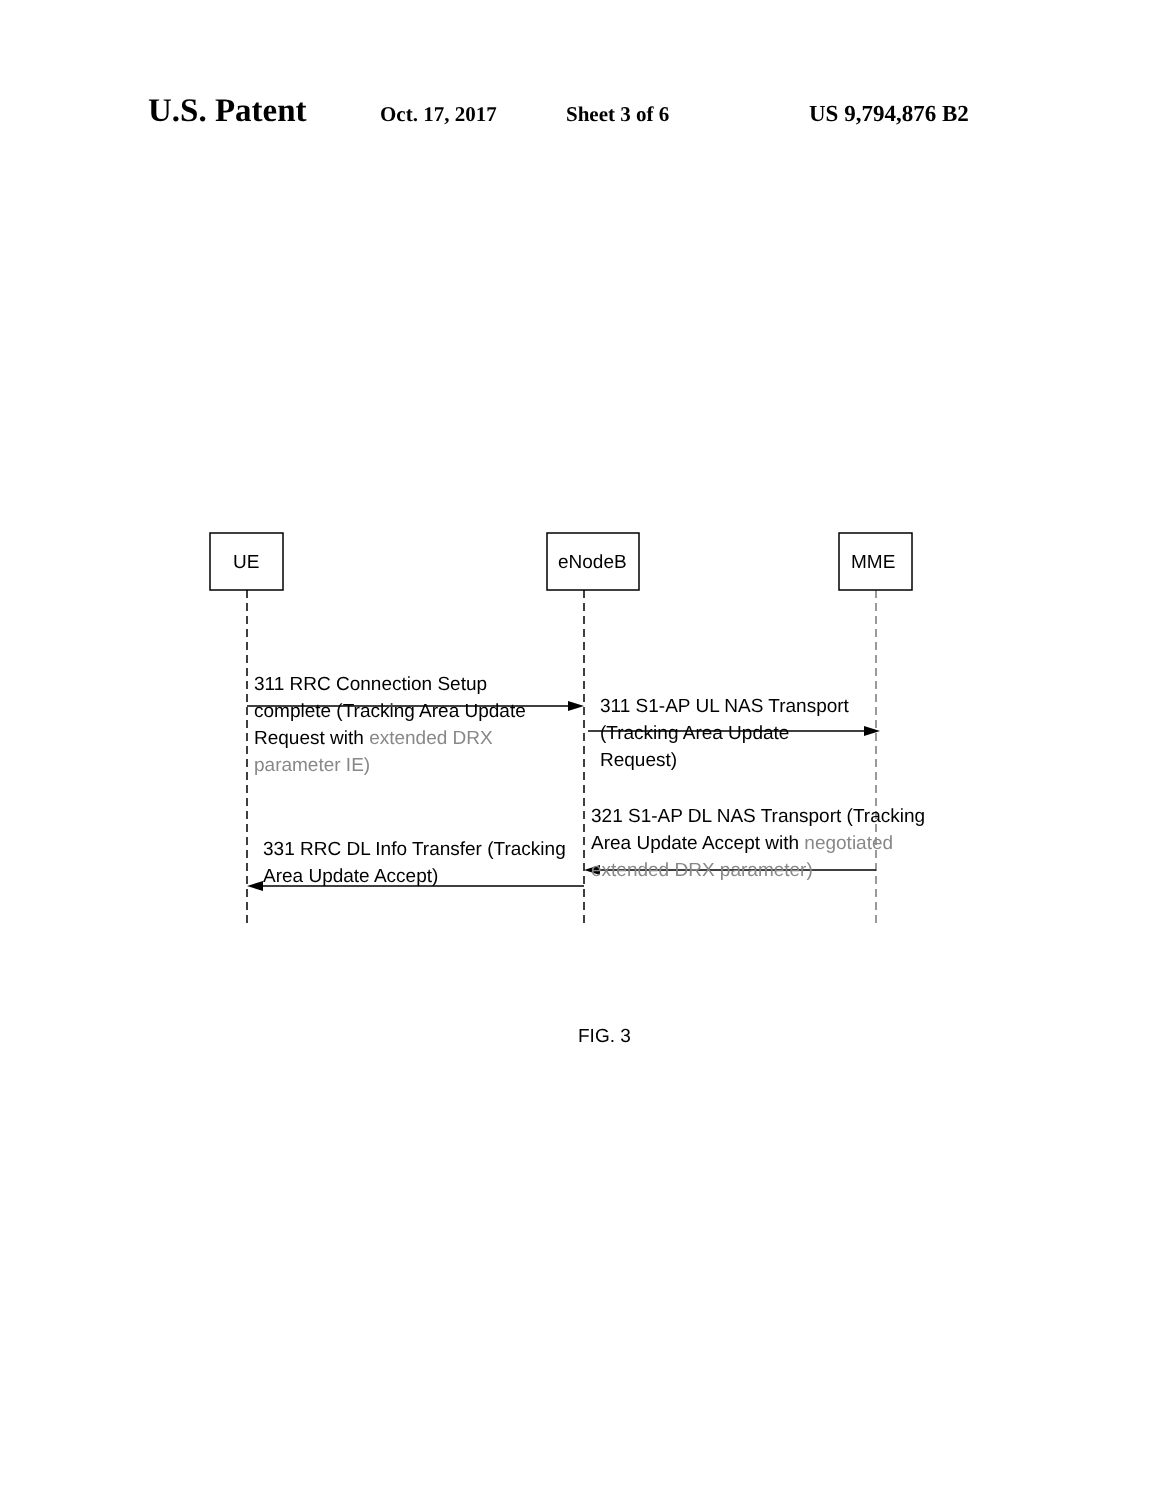U.S. Patent Oct. 17, 2017 Sheet 3 of 6 US 9,794,876 B2
UE eNodeB MME
311 RRC Connection Setup
complete (Tracking Area Update
Request with extended DRX
parameter IE)
311 S1-AP UL NAS Transport
(Tracking Area Update
Request)
321 S1-AP DL NAS Transport (Tracking
Area Update Accept with negotiated
extended DRX parameter)
331 RRC DL Info Transfer (Tracking
Area Update Accept)
FIG. 3